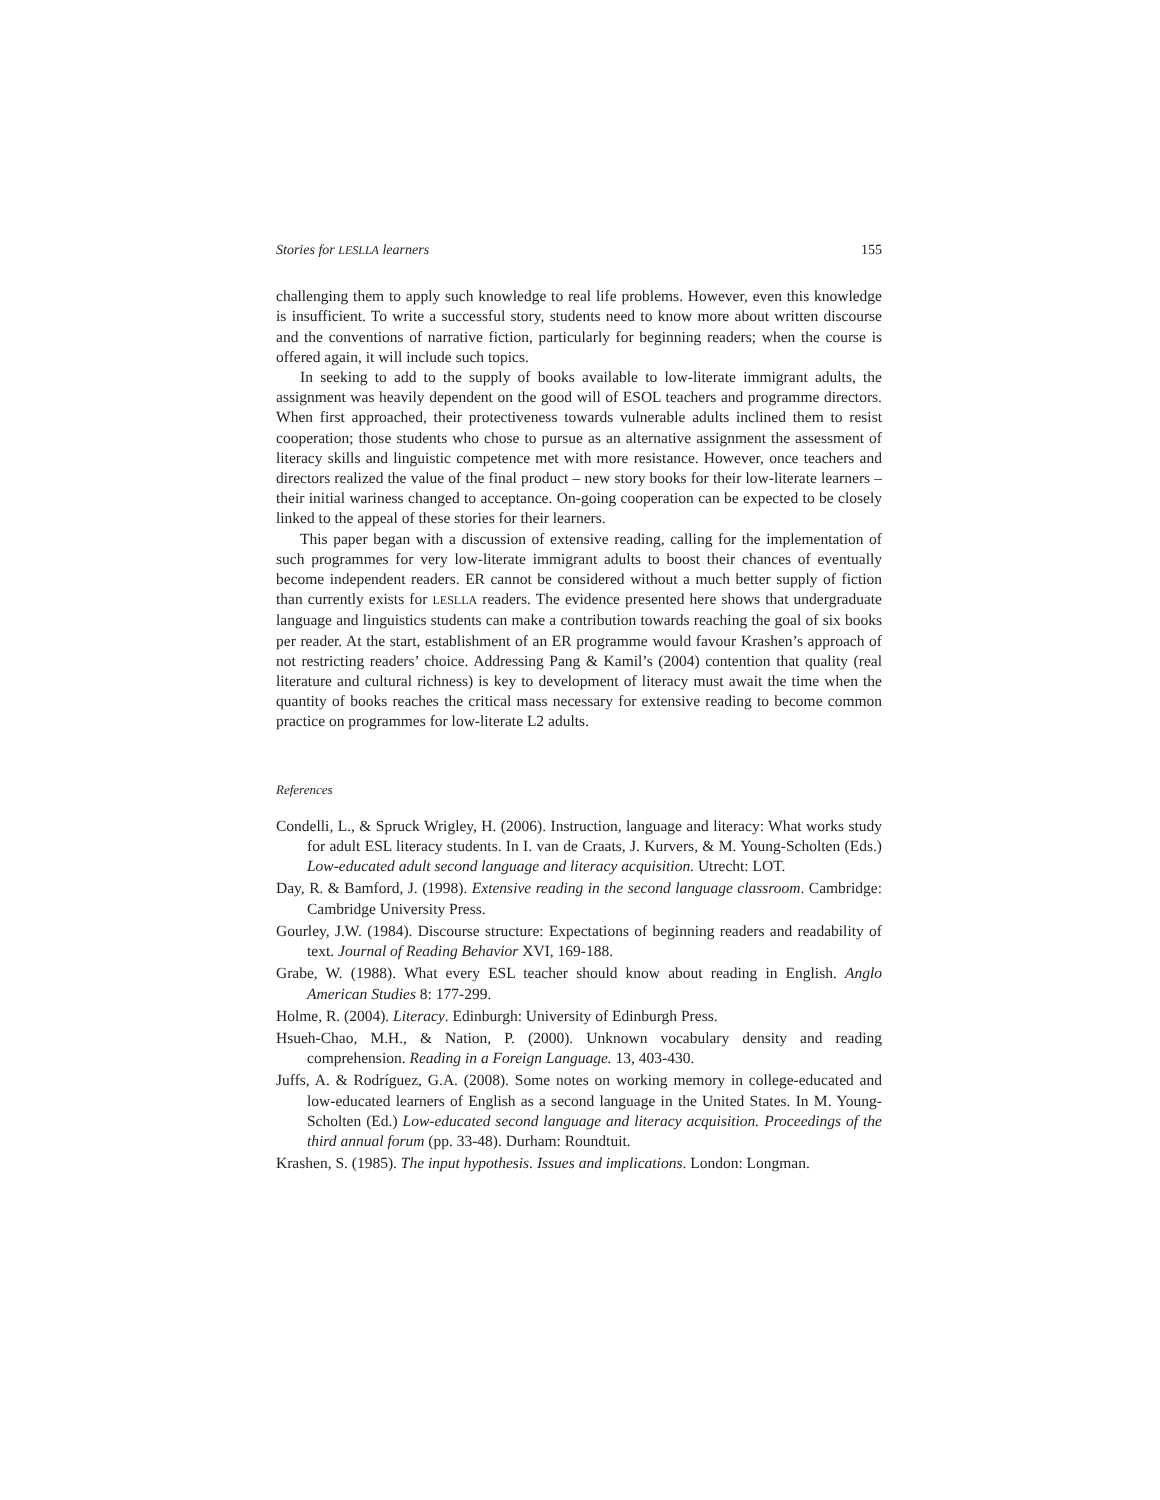Stories for LESLLA learners 155
challenging them to apply such knowledge to real life problems. However, even this knowledge is insufficient. To write a successful story, students need to know more about written discourse and the conventions of narrative fiction, particularly for beginning readers; when the course is offered again, it will include such topics.
In seeking to add to the supply of books available to low-literate immigrant adults, the assignment was heavily dependent on the good will of ESOL teachers and programme directors. When first approached, their protectiveness towards vulnerable adults inclined them to resist cooperation; those students who chose to pursue as an alternative assignment the assessment of literacy skills and linguistic competence met with more resistance. However, once teachers and directors realized the value of the final product – new story books for their low-literate learners – their initial wariness changed to acceptance. On-going cooperation can be expected to be closely linked to the appeal of these stories for their learners.
This paper began with a discussion of extensive reading, calling for the implementation of such programmes for very low-literate immigrant adults to boost their chances of eventually become independent readers. ER cannot be considered without a much better supply of fiction than currently exists for LESLLA readers. The evidence presented here shows that undergraduate language and linguistics students can make a contribution towards reaching the goal of six books per reader. At the start, establishment of an ER programme would favour Krashen’s approach of not restricting readers’ choice. Addressing Pang & Kamil’s (2004) contention that quality (real literature and cultural richness) is key to development of literacy must await the time when the quantity of books reaches the critical mass necessary for extensive reading to become common practice on programmes for low-literate L2 adults.
References
Condelli, L., & Spruck Wrigley, H. (2006). Instruction, language and literacy: What works study for adult ESL literacy students. In I. van de Craats, J. Kurvers, & M. Young-Scholten (Eds.) Low-educated adult second language and literacy acquisition. Utrecht: LOT.
Day, R. & Bamford, J. (1998). Extensive reading in the second language classroom. Cambridge: Cambridge University Press.
Gourley, J.W. (1984). Discourse structure: Expectations of beginning readers and readability of text. Journal of Reading Behavior XVI, 169-188.
Grabe, W. (1988). What every ESL teacher should know about reading in English. Anglo American Studies 8: 177-299.
Holme, R. (2004). Literacy. Edinburgh: University of Edinburgh Press.
Hsueh-Chao, M.H., & Nation, P. (2000). Unknown vocabulary density and reading comprehension. Reading in a Foreign Language. 13, 403-430.
Juffs, A. & Rodríguez, G.A. (2008). Some notes on working memory in college-educated and low-educated learners of English as a second language in the United States. In M. Young-Scholten (Ed.) Low-educated second language and literacy acquisition. Proceedings of the third annual forum (pp. 33-48). Durham: Roundtuit.
Krashen, S. (1985). The input hypothesis. Issues and implications. London: Longman.